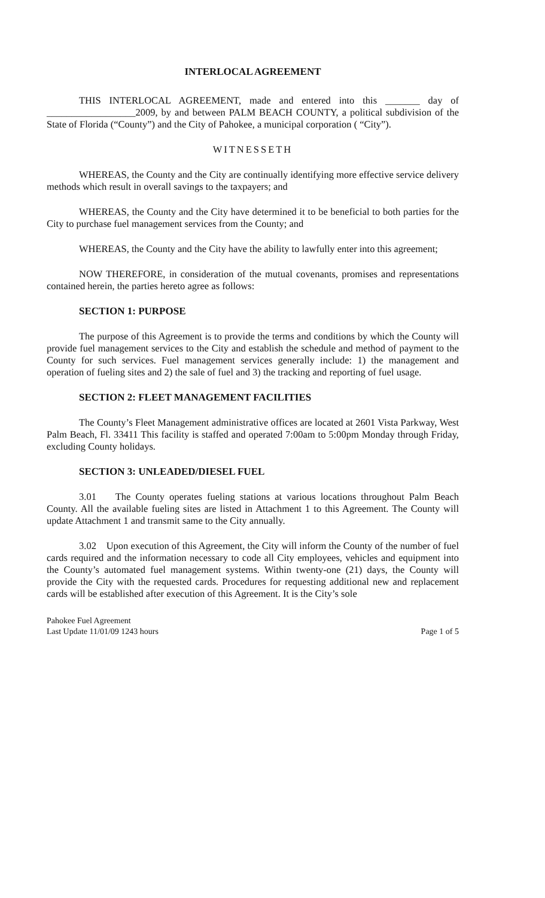INTERLOCAL AGREEMENT
THIS INTERLOCAL AGREEMENT, made and entered into this _______ day of __________________2009, by and between PALM BEACH COUNTY, a political subdivision of the State of Florida (“County”) and the City of Pahokee, a municipal corporation ( “City”).
WITNESSETH
WHEREAS, the County and the City are continually identifying more effective service delivery methods which result in overall savings to the taxpayers; and
WHEREAS, the County and the City have determined it to be beneficial to both parties for the City to purchase fuel management services from the County; and
WHEREAS, the County and the City have the ability to lawfully enter into this agreement;
NOW THEREFORE, in consideration of the mutual covenants, promises and representations contained herein, the parties hereto agree as follows:
SECTION 1: PURPOSE
The purpose of this Agreement is to provide the terms and conditions by which the County will provide fuel management services to the City and establish the schedule and method of payment to the County for such services. Fuel management services generally include: 1) the management and operation of fueling sites and 2) the sale of fuel and 3) the tracking and reporting of fuel usage.
SECTION 2: FLEET MANAGEMENT FACILITIES
The County’s Fleet Management administrative offices are located at 2601 Vista Parkway, West Palm Beach, Fl. 33411 This facility is staffed and operated 7:00am to 5:00pm Monday through Friday, excluding County holidays.
SECTION 3: UNLEADED/DIESEL FUEL
3.01 The County operates fueling stations at various locations throughout Palm Beach County. All the available fueling sites are listed in Attachment 1 to this Agreement. The County will update Attachment 1 and transmit same to the City annually.
3.02 Upon execution of this Agreement, the City will inform the County of the number of fuel cards required and the information necessary to code all City employees, vehicles and equipment into the County’s automated fuel management systems. Within twenty-one (21) days, the County will provide the City with the requested cards. Procedures for requesting additional new and replacement cards will be established after execution of this Agreement. It is the City’s sole
Pahokee Fuel Agreement
Last Update 11/01/09 1243 hours
Page 1 of 5